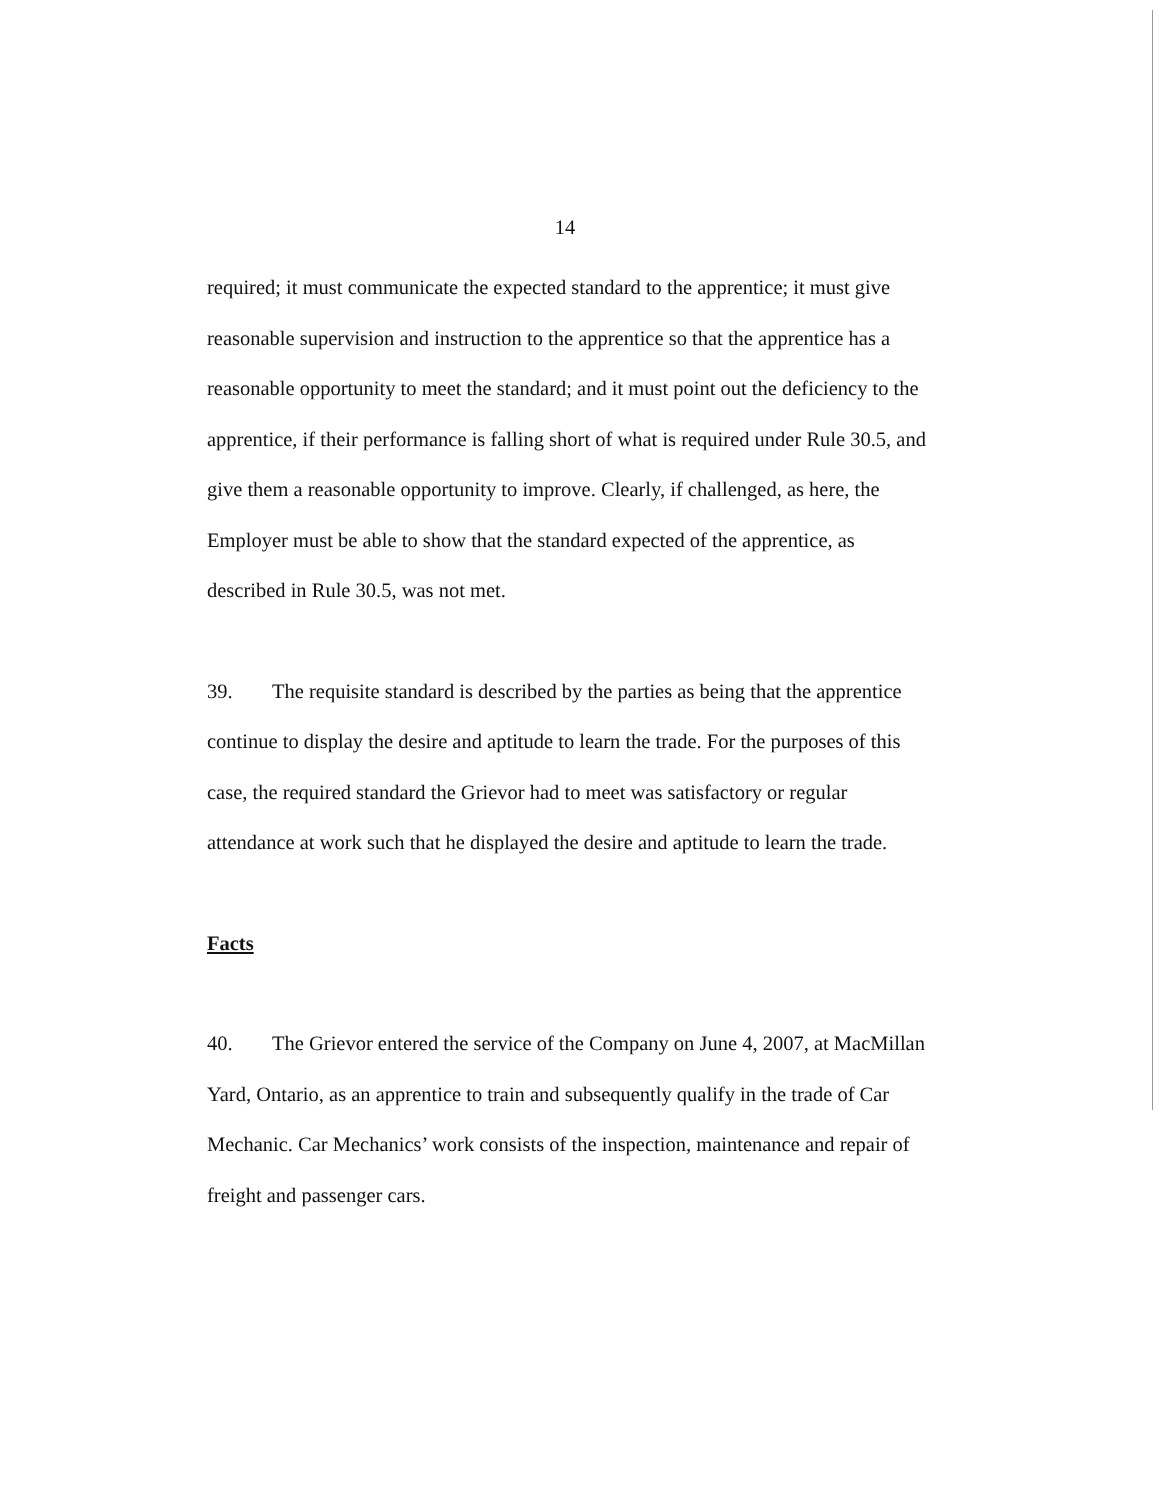14
required; it must communicate the expected standard to the apprentice; it must give reasonable supervision and instruction to the apprentice so that the apprentice has a reasonable opportunity to meet the standard; and it must point out the deficiency to the apprentice, if their performance is falling short of what is required under Rule 30.5, and give them a reasonable opportunity to improve. Clearly, if challenged, as here, the Employer must be able to show that the standard expected of the apprentice, as described in Rule 30.5, was not met.
39. The requisite standard is described by the parties as being that the apprentice continue to display the desire and aptitude to learn the trade. For the purposes of this case, the required standard the Grievor had to meet was satisfactory or regular attendance at work such that he displayed the desire and aptitude to learn the trade.
Facts
40. The Grievor entered the service of the Company on June 4, 2007, at MacMillan Yard, Ontario, as an apprentice to train and subsequently qualify in the trade of Car Mechanic. Car Mechanics’ work consists of the inspection, maintenance and repair of freight and passenger cars.